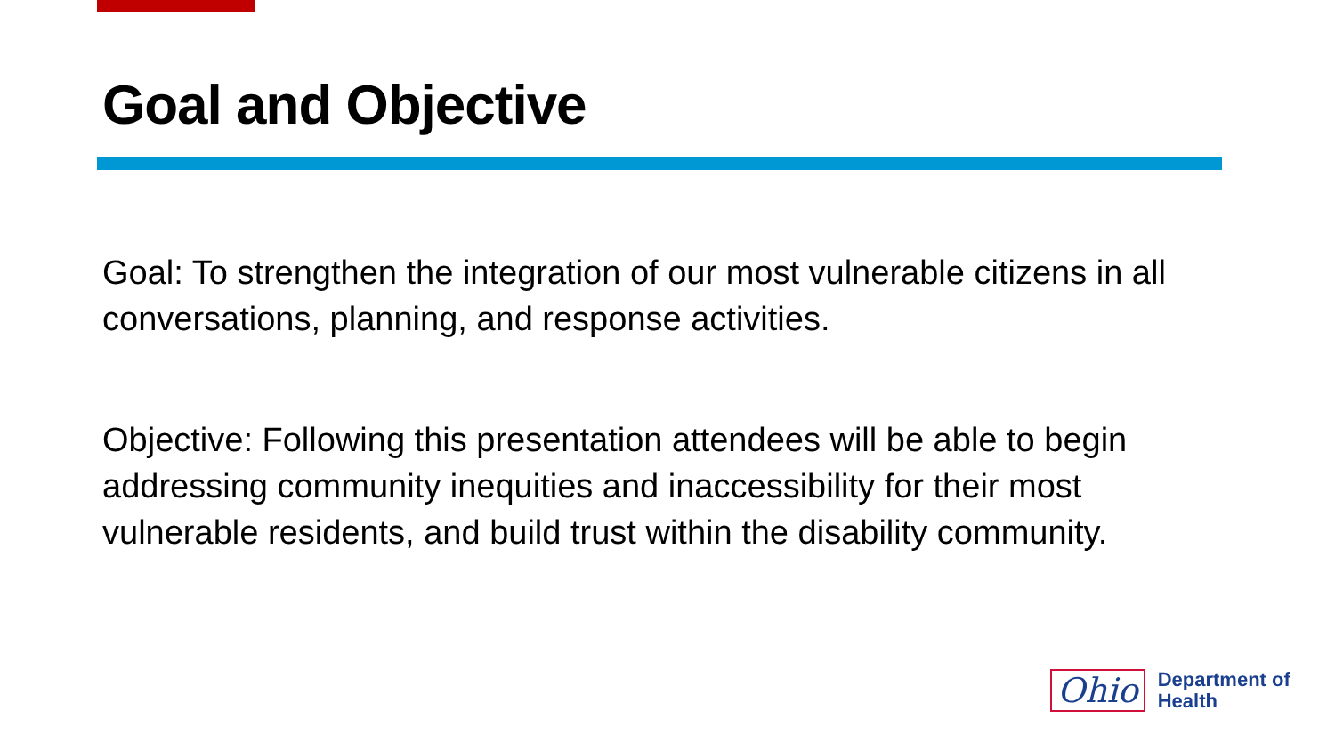Goal and Objective
Goal: To strengthen the integration of our most vulnerable citizens in all conversations, planning, and response activities.
Objective: Following this presentation attendees will be able to begin addressing community inequities and inaccessibility for their most vulnerable residents, and build trust within the disability community.
Ohio
Department of
Health